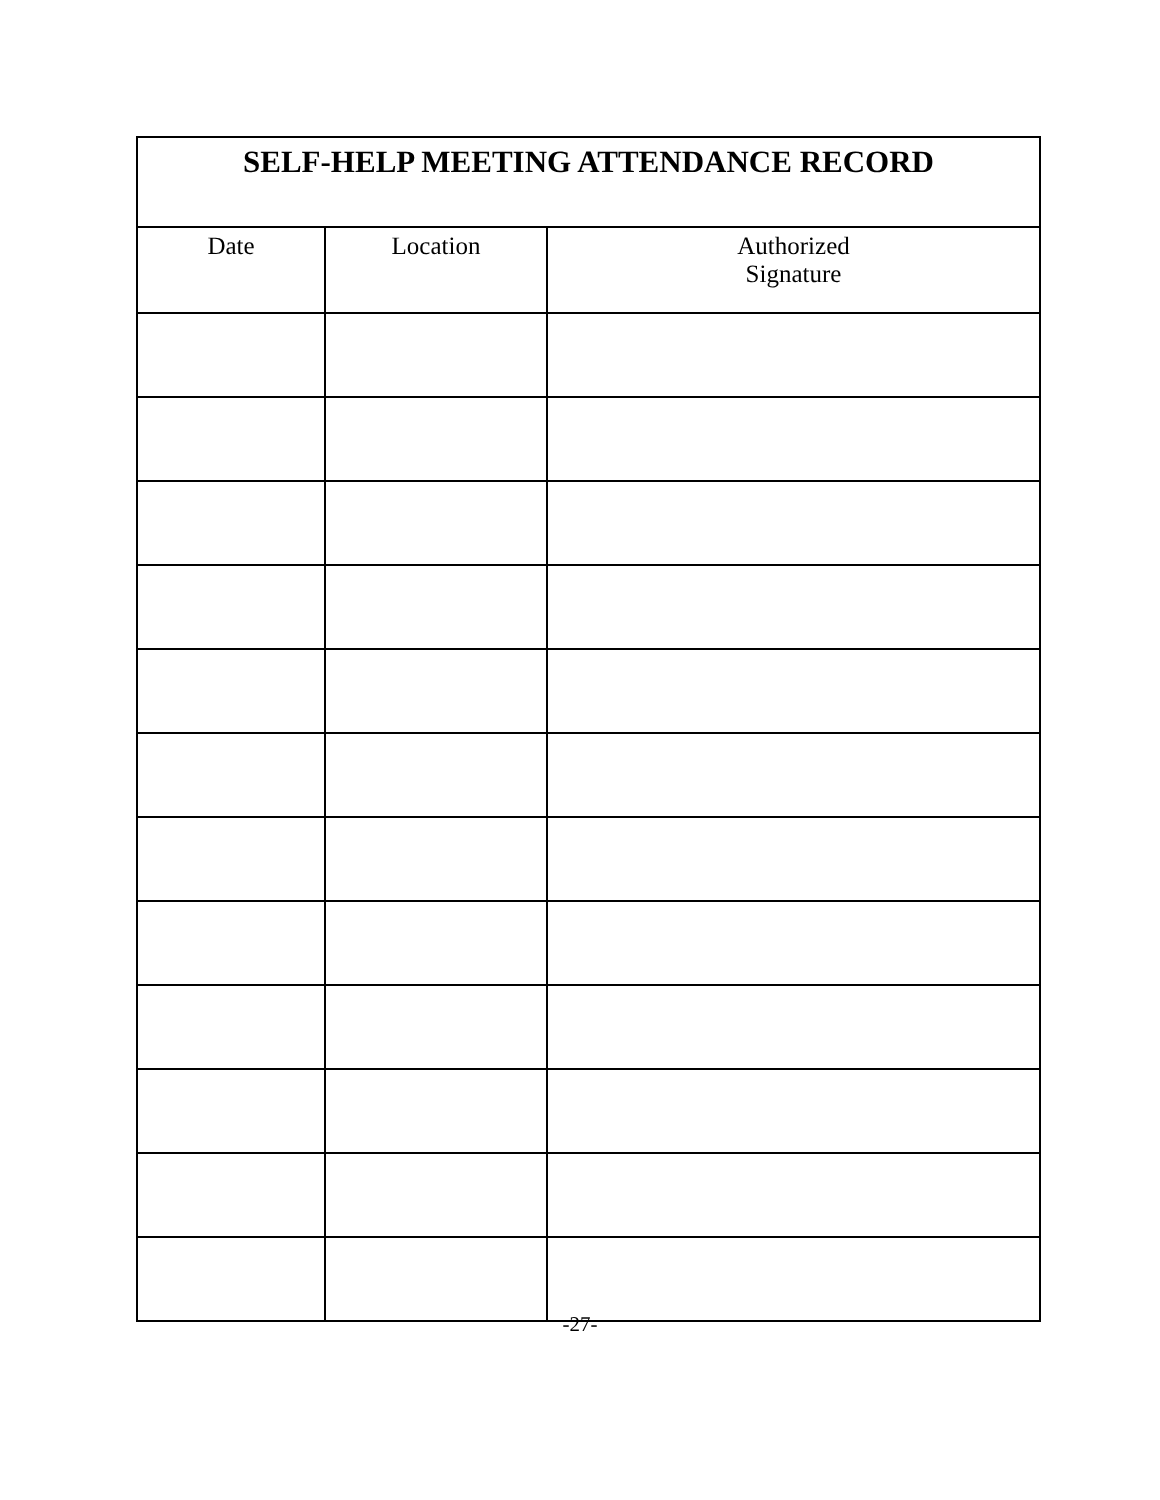| SELF-HELP MEETING ATTENDANCE RECORD | | |
| --- | --- | --- |
| Date | Location | Authorized Signature |
-27-